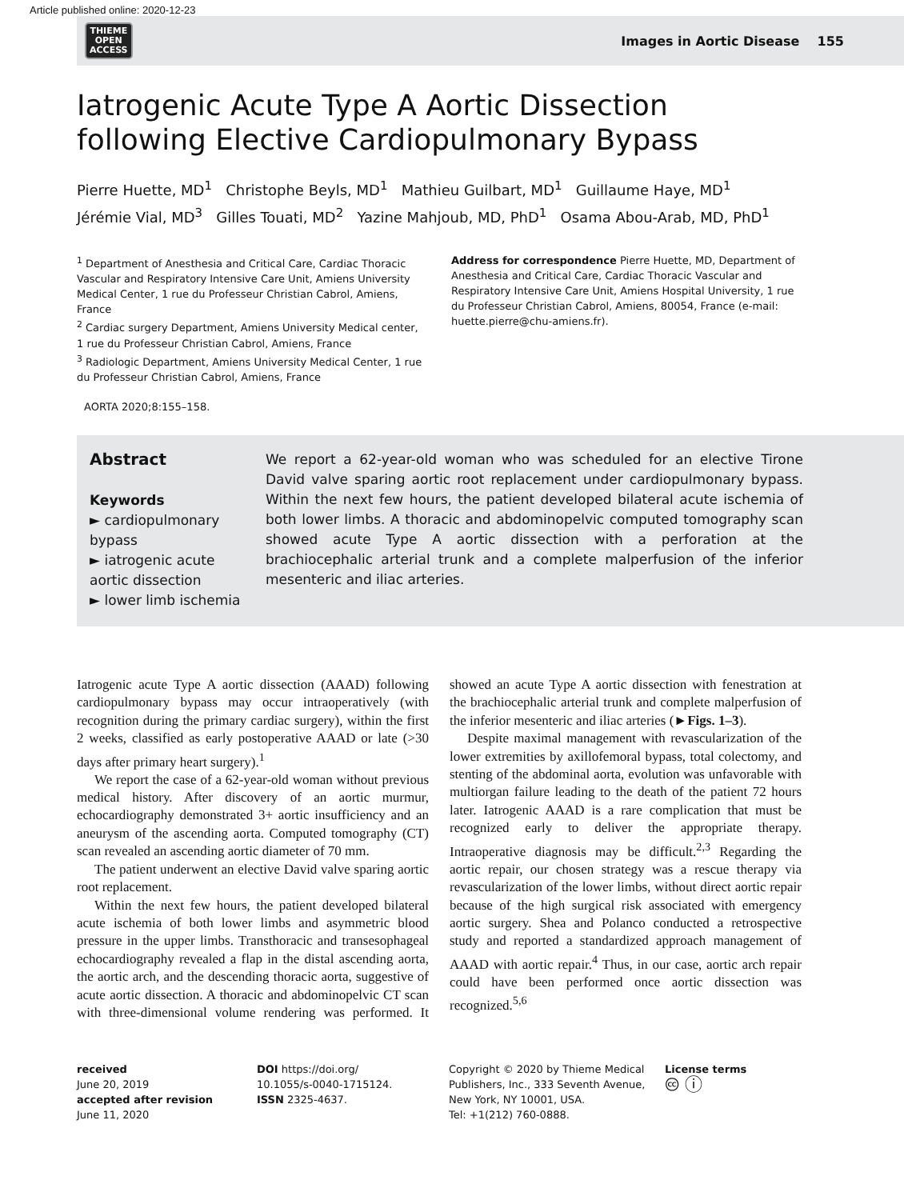Article published online: 2020-12-23
THIEME
OPEN
ACCESS
Images in Aortic Disease 155
Iatrogenic Acute Type A Aortic Dissection following Elective Cardiopulmonary Bypass
Pierre Huette, MD<sup>1</sup> Christophe Beyls, MD<sup>1</sup> Mathieu Guilbart, MD<sup>1</sup> Guillaume Haye, MD<sup>1</sup>
Jérémie Vial, MD<sup>3</sup> Gilles Touati, MD<sup>2</sup> Yazine Mahjoub, MD, PhD<sup>1</sup> Osama Abou-Arab, MD, PhD<sup>1</sup>
<sup>1</sup> Department of Anesthesia and Critical Care, Cardiac Thoracic Vascular and Respiratory Intensive Care Unit, Amiens University Medical Center, 1 rue du Professeur Christian Cabrol, Amiens, France
<sup>2</sup> Cardiac surgery Department, Amiens University Medical center, 1 rue du Professeur Christian Cabrol, Amiens, France
<sup>3</sup> Radiologic Department, Amiens University Medical Center, 1 rue du Professeur Christian Cabrol, Amiens, France
Address for correspondence Pierre Huette, MD, Department of Anesthesia and Critical Care, Cardiac Thoracic Vascular and Respiratory Intensive Care Unit, Amiens Hospital University, 1 rue du Professeur Christian Cabrol, Amiens, 80054, France (e-mail: huette.pierre@chu-amiens.fr).
AORTA 2020;8:155–158.
Abstract
Keywords
► cardiopulmonary bypass
► iatrogenic acute aortic dissection
► lower limb ischemia
We report a 62-year-old woman who was scheduled for an elective Tirone David valve sparing aortic root replacement under cardiopulmonary bypass. Within the next few hours, the patient developed bilateral acute ischemia of both lower limbs. A thoracic and abdominopelvic computed tomography scan showed acute Type A aortic dissection with a perforation at the brachiocephalic arterial trunk and a complete malperfusion of the inferior mesenteric and iliac arteries.
Iatrogenic acute Type A aortic dissection (AAAD) following cardiopulmonary bypass may occur intraoperatively (with recognition during the primary cardiac surgery), within the first 2 weeks, classified as early postoperative AAAD or late (>30 days after primary heart surgery).<sup>1</sup>
We report the case of a 62-year-old woman without previous medical history. After discovery of an aortic murmur, echocardiography demonstrated 3+ aortic insufficiency and an aneurysm of the ascending aorta. Computed tomography (CT) scan revealed an ascending aortic diameter of 70 mm.
The patient underwent an elective David valve sparing aortic root replacement.
Within the next few hours, the patient developed bilateral acute ischemia of both lower limbs and asymmetric blood pressure in the upper limbs. Transthoracic and transesophageal echocardiography revealed a flap in the distal ascending aorta, the aortic arch, and the descending thoracic aorta, suggestive of acute aortic dissection. A thoracic and abdominopelvic CT scan with three-dimensional volume rendering was performed. It showed an acute Type A aortic dissection with fenestration at the brachiocephalic arterial trunk and complete malperfusion of the inferior mesenteric and iliac arteries (►Figs. 1–3).
Despite maximal management with revascularization of the lower extremities by axillofemoral bypass, total colectomy, and stenting of the abdominal aorta, evolution was unfavorable with multiorgan failure leading to the death of the patient 72 hours later. Iatrogenic AAAD is a rare complication that must be recognized early to deliver the appropriate therapy. Intraoperative diagnosis may be difficult.<sup>2,3</sup> Regarding the aortic repair, our chosen strategy was a rescue therapy via revascularization of the lower limbs, without direct aortic repair because of the high surgical risk associated with emergency aortic surgery. Shea and Polanco conducted a retrospective study and reported a standardized approach management of AAAD with aortic repair.<sup>4</sup> Thus, in our case, aortic arch repair could have been performed once aortic dissection was recognized.<sup>5,6</sup>
received
June 20, 2019
accepted after revision
June 11, 2020
DOI https://doi.org/
10.1055/s-0040-1715124.
ISSN 2325-4637.
Copyright © 2020 by Thieme Medical Publishers, Inc., 333 Seventh Avenue, New York, NY 10001, USA.
Tel: +1(212) 760-0888.
License terms
🅭 ⓘ